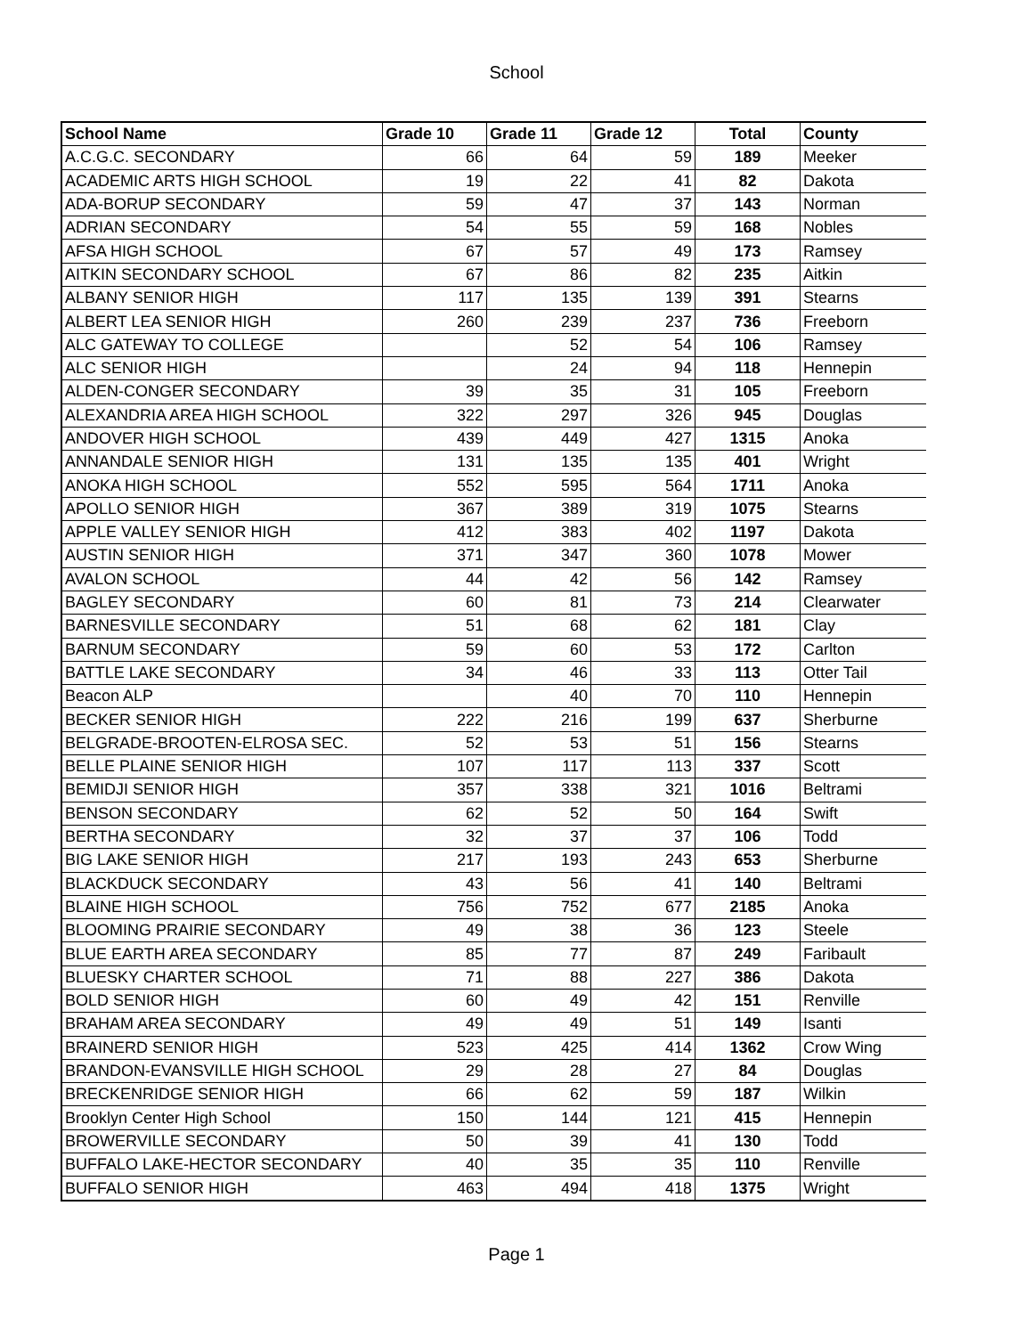School
| School Name | Grade 10 | Grade 11 | Grade 12 | Total | County |
| --- | --- | --- | --- | --- | --- |
| A.C.G.C. SECONDARY | 66 | 64 | 59 | 189 | Meeker |
| ACADEMIC ARTS HIGH SCHOOL | 19 | 22 | 41 | 82 | Dakota |
| ADA-BORUP SECONDARY | 59 | 47 | 37 | 143 | Norman |
| ADRIAN SECONDARY | 54 | 55 | 59 | 168 | Nobles |
| AFSA HIGH SCHOOL | 67 | 57 | 49 | 173 | Ramsey |
| AITKIN SECONDARY SCHOOL | 67 | 86 | 82 | 235 | Aitkin |
| ALBANY SENIOR HIGH | 117 | 135 | 139 | 391 | Stearns |
| ALBERT LEA SENIOR HIGH | 260 | 239 | 237 | 736 | Freeborn |
| ALC GATEWAY TO COLLEGE | | 52 | 54 | 106 | Ramsey |
| ALC SENIOR HIGH | | 24 | 94 | 118 | Hennepin |
| ALDEN-CONGER SECONDARY | 39 | 35 | 31 | 105 | Freeborn |
| ALEXANDRIA AREA HIGH SCHOOL | 322 | 297 | 326 | 945 | Douglas |
| ANDOVER HIGH SCHOOL | 439 | 449 | 427 | 1315 | Anoka |
| ANNANDALE SENIOR HIGH | 131 | 135 | 135 | 401 | Wright |
| ANOKA HIGH SCHOOL | 552 | 595 | 564 | 1711 | Anoka |
| APOLLO SENIOR HIGH | 367 | 389 | 319 | 1075 | Stearns |
| APPLE VALLEY SENIOR HIGH | 412 | 383 | 402 | 1197 | Dakota |
| AUSTIN SENIOR HIGH | 371 | 347 | 360 | 1078 | Mower |
| AVALON SCHOOL | 44 | 42 | 56 | 142 | Ramsey |
| BAGLEY SECONDARY | 60 | 81 | 73 | 214 | Clearwater |
| BARNESVILLE SECONDARY | 51 | 68 | 62 | 181 | Clay |
| BARNUM SECONDARY | 59 | 60 | 53 | 172 | Carlton |
| BATTLE LAKE SECONDARY | 34 | 46 | 33 | 113 | Otter Tail |
| Beacon ALP | | 40 | 70 | 110 | Hennepin |
| BECKER SENIOR HIGH | 222 | 216 | 199 | 637 | Sherburne |
| BELGRADE-BROOTEN-ELROSA SEC. | 52 | 53 | 51 | 156 | Stearns |
| BELLE PLAINE SENIOR HIGH | 107 | 117 | 113 | 337 | Scott |
| BEMIDJI SENIOR HIGH | 357 | 338 | 321 | 1016 | Beltrami |
| BENSON SECONDARY | 62 | 52 | 50 | 164 | Swift |
| BERTHA SECONDARY | 32 | 37 | 37 | 106 | Todd |
| BIG LAKE SENIOR HIGH | 217 | 193 | 243 | 653 | Sherburne |
| BLACKDUCK SECONDARY | 43 | 56 | 41 | 140 | Beltrami |
| BLAINE HIGH SCHOOL | 756 | 752 | 677 | 2185 | Anoka |
| BLOOMING PRAIRIE SECONDARY | 49 | 38 | 36 | 123 | Steele |
| BLUE EARTH AREA SECONDARY | 85 | 77 | 87 | 249 | Faribault |
| BLUESKY CHARTER SCHOOL | 71 | 88 | 227 | 386 | Dakota |
| BOLD SENIOR HIGH | 60 | 49 | 42 | 151 | Renville |
| BRAHAM AREA SECONDARY | 49 | 49 | 51 | 149 | Isanti |
| BRAINERD SENIOR HIGH | 523 | 425 | 414 | 1362 | Crow Wing |
| BRANDON-EVANSVILLE HIGH SCHOOL | 29 | 28 | 27 | 84 | Douglas |
| BRECKENRIDGE SENIOR HIGH | 66 | 62 | 59 | 187 | Wilkin |
| Brooklyn Center High School | 150 | 144 | 121 | 415 | Hennepin |
| BROWERVILLE SECONDARY | 50 | 39 | 41 | 130 | Todd |
| BUFFALO LAKE-HECTOR SECONDARY | 40 | 35 | 35 | 110 | Renville |
| BUFFALO SENIOR HIGH | 463 | 494 | 418 | 1375 | Wright |
Page 1